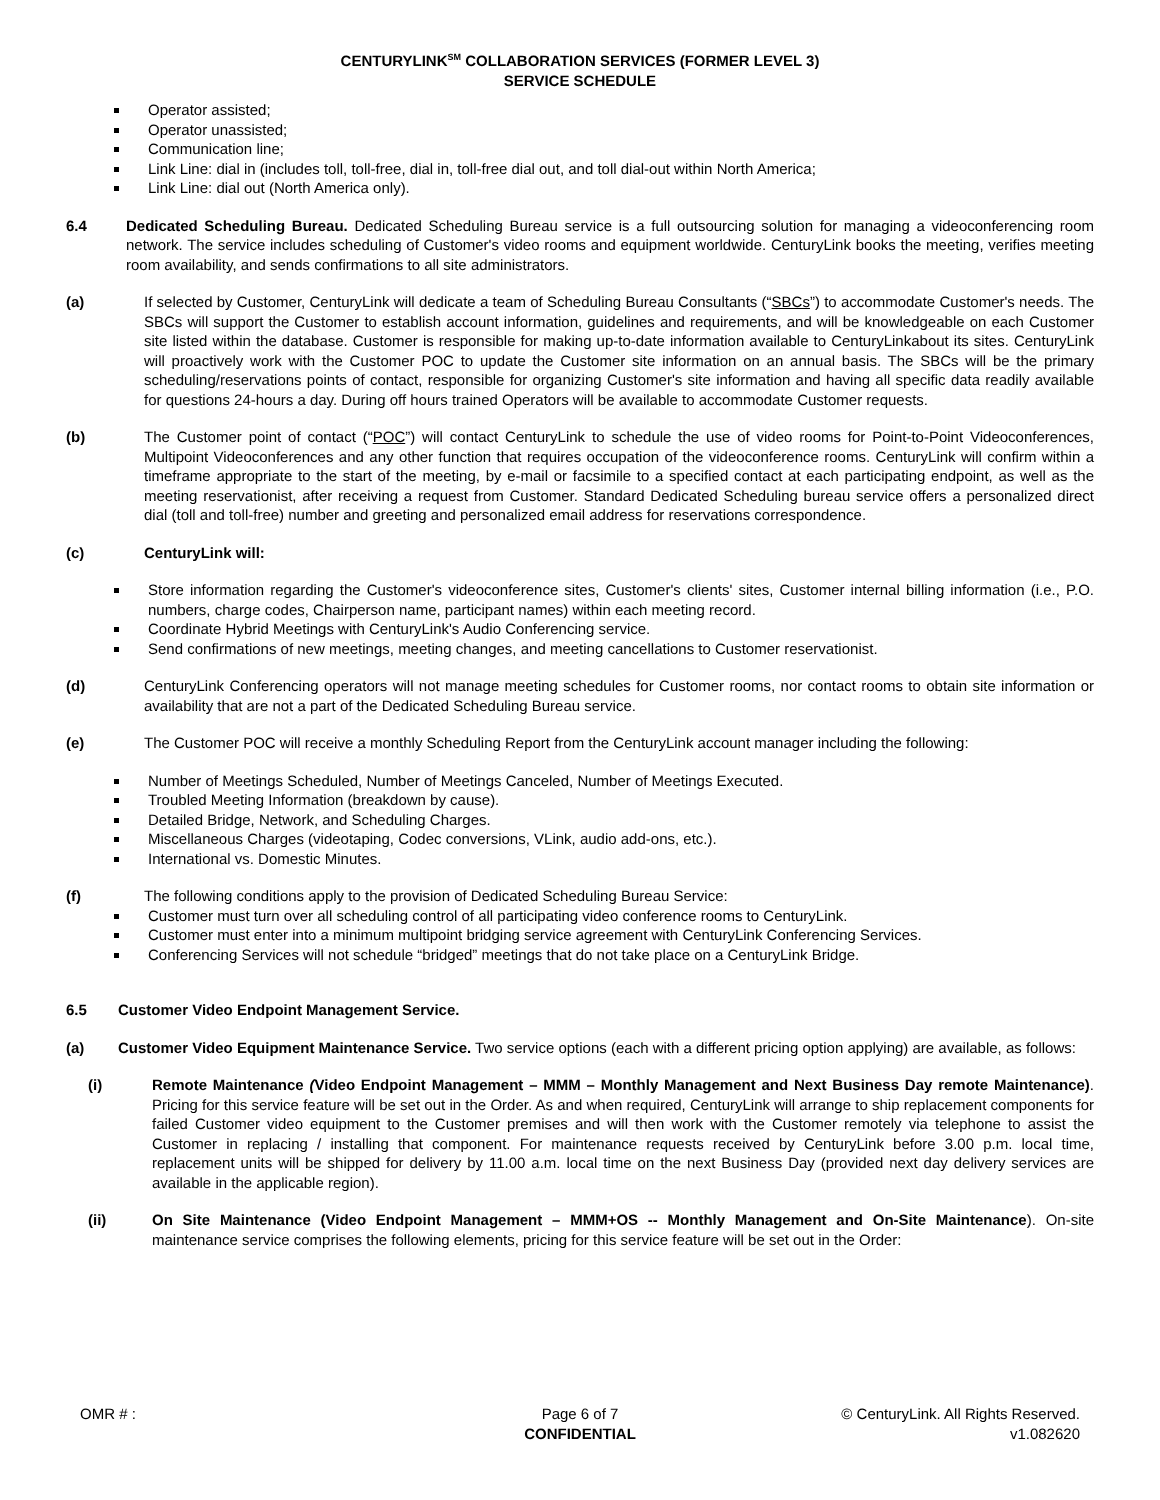CENTURYLINK<sup>SM</sup> COLLABORATION SERVICES (FORMER LEVEL 3)
SERVICE SCHEDULE
Operator assisted;
Operator unassisted;
Communication line;
Link Line: dial in (includes toll, toll-free, dial in, toll-free dial out, and toll dial-out within North America;
Link Line: dial out (North America only).
6.4 Dedicated Scheduling Bureau. Dedicated Scheduling Bureau service is a full outsourcing solution for managing a videoconferencing room network. The service includes scheduling of Customer's video rooms and equipment worldwide. CenturyLink books the meeting, verifies meeting room availability, and sends confirmations to all site administrators.
(a) If selected by Customer, CenturyLink will dedicate a team of Scheduling Bureau Consultants (“SBCs”) to accommodate Customer's needs. The SBCs will support the Customer to establish account information, guidelines and requirements, and will be knowledgeable on each Customer site listed within the database. Customer is responsible for making up-to-date information available to CenturyLinkabout its sites. CenturyLink will proactively work with the Customer POC to update the Customer site information on an annual basis. The SBCs will be the primary scheduling/reservations points of contact, responsible for organizing Customer's site information and having all specific data readily available for questions 24-hours a day. During off hours trained Operators will be available to accommodate Customer requests.
(b) The Customer point of contact (“POC”) will contact CenturyLink to schedule the use of video rooms for Point-to-Point Videoconferences, Multipoint Videoconferences and any other function that requires occupation of the videoconference rooms. CenturyLink will confirm within a timeframe appropriate to the start of the meeting, by e-mail or facsimile to a specified contact at each participating endpoint, as well as the meeting reservationist, after receiving a request from Customer. Standard Dedicated Scheduling bureau service offers a personalized direct dial (toll and toll-free) number and greeting and personalized email address for reservations correspondence.
(c) CenturyLink will:
Store information regarding the Customer's videoconference sites, Customer's clients' sites, Customer internal billing information (i.e., P.O. numbers, charge codes, Chairperson name, participant names) within each meeting record.
Coordinate Hybrid Meetings with CenturyLink's Audio Conferencing service.
Send confirmations of new meetings, meeting changes, and meeting cancellations to Customer reservationist.
(d) CenturyLink Conferencing operators will not manage meeting schedules for Customer rooms, nor contact rooms to obtain site information or availability that are not a part of the Dedicated Scheduling Bureau service.
(e) The Customer POC will receive a monthly Scheduling Report from the CenturyLink account manager including the following:
Number of Meetings Scheduled, Number of Meetings Canceled, Number of Meetings Executed.
Troubled Meeting Information (breakdown by cause).
Detailed Bridge, Network, and Scheduling Charges.
Miscellaneous Charges (videotaping, Codec conversions, VLink, audio add-ons, etc.).
International vs. Domestic Minutes.
(f) The following conditions apply to the provision of Dedicated Scheduling Bureau Service:
Customer must turn over all scheduling control of all participating video conference rooms to CenturyLink.
Customer must enter into a minimum multipoint bridging service agreement with CenturyLink Conferencing Services.
Conferencing Services will not schedule “bridged” meetings that do not take place on a CenturyLink Bridge.
6.5 Customer Video Endpoint Management Service.
(a) Customer Video Equipment Maintenance Service. Two service options (each with a different pricing option applying) are available, as follows:
(i) Remote Maintenance (Video Endpoint Management – MMM – Monthly Management and Next Business Day remote Maintenance). Pricing for this service feature will be set out in the Order. As and when required, CenturyLink will arrange to ship replacement components for failed Customer video equipment to the Customer premises and will then work with the Customer remotely via telephone to assist the Customer in replacing / installing that component. For maintenance requests received by CenturyLink before 3.00 p.m. local time, replacement units will be shipped for delivery by 11.00 a.m. local time on the next Business Day (provided next day delivery services are available in the applicable region).
(ii) On Site Maintenance (Video Endpoint Management – MMM+OS -- Monthly Management and On-Site Maintenance). On-site maintenance service comprises the following elements, pricing for this service feature will be set out in the Order:
OMR # : Page 6 of 7
CONFIDENTIAL
© CenturyLink. All Rights Reserved.
v1.082620